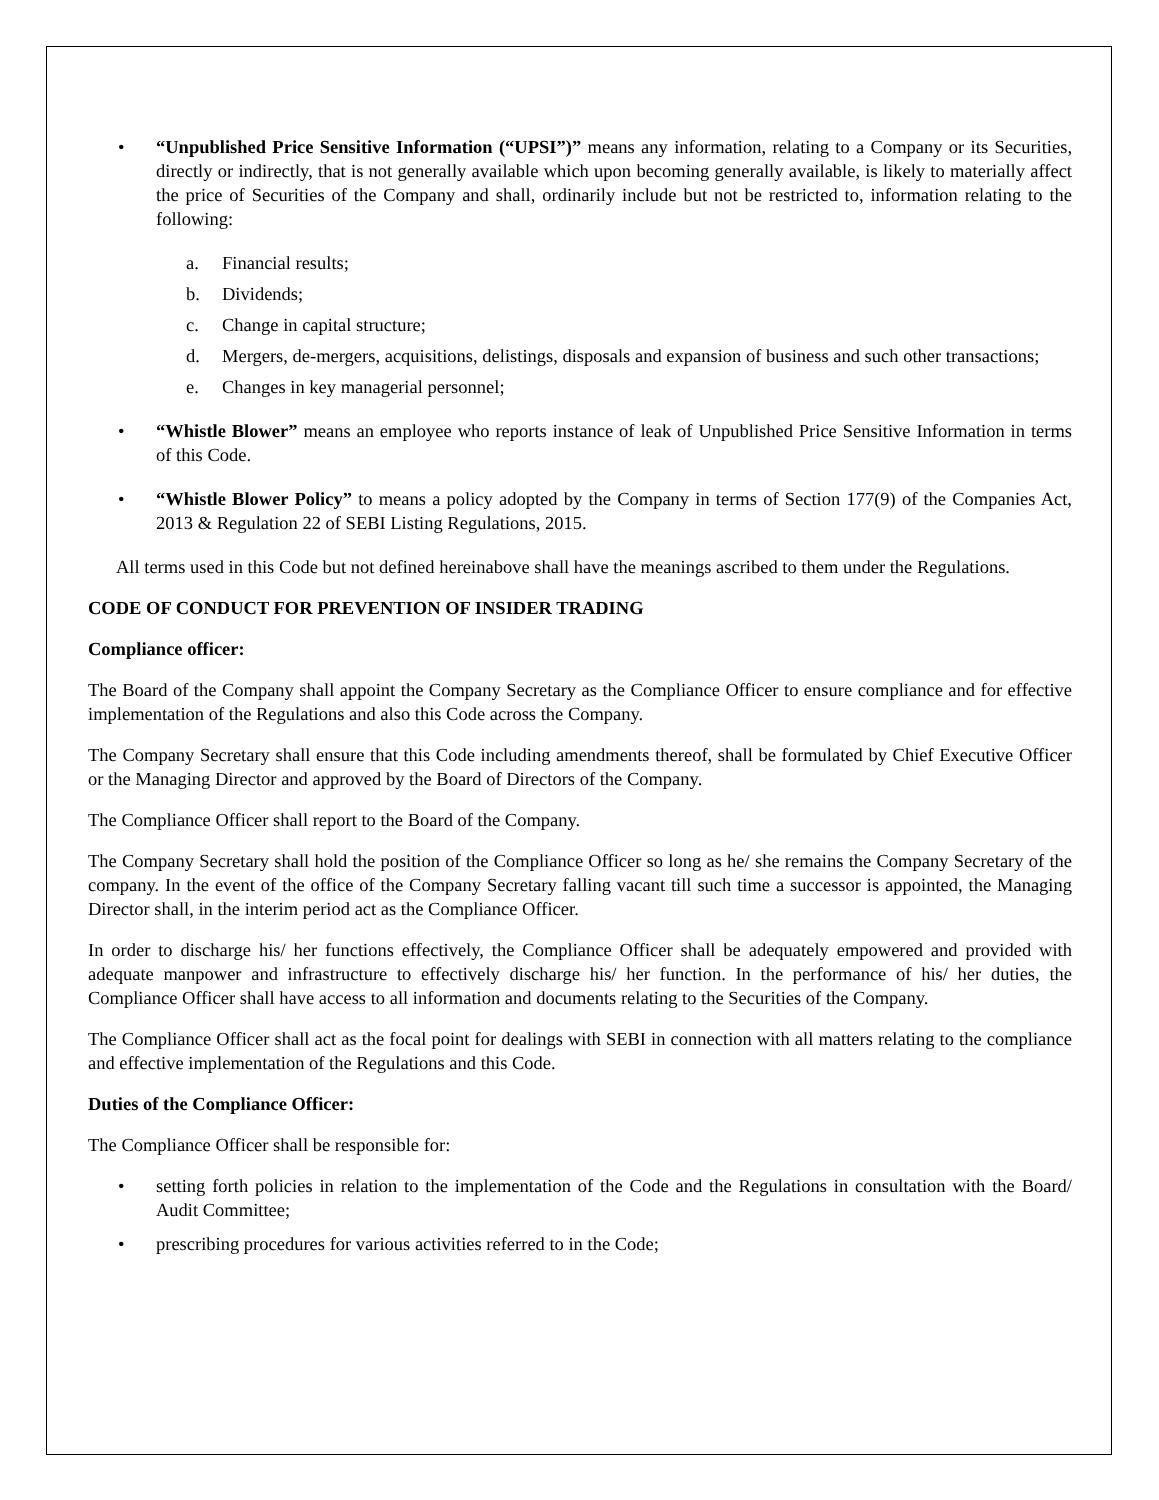• “Unpublished Price Sensitive Information (“UPSI”)” means any information, relating to a Company or its Securities, directly or indirectly, that is not generally available which upon becoming generally available, is likely to materially affect the price of Securities of the Company and shall, ordinarily include but not be restricted to, information relating to the following:
a. Financial results;
b. Dividends;
c. Change in capital structure;
d. Mergers, de-mergers, acquisitions, delistings, disposals and expansion of business and such other transactions;
e. Changes in key managerial personnel;
• “Whistle Blower” means an employee who reports instance of leak of Unpublished Price Sensitive Information in terms of this Code.
• “Whistle Blower Policy” to means a policy adopted by the Company in terms of Section 177(9) of the Companies Act, 2013 & Regulation 22 of SEBI Listing Regulations, 2015.
All terms used in this Code but not defined hereinabove shall have the meanings ascribed to them under the Regulations.
CODE OF CONDUCT FOR PREVENTION OF INSIDER TRADING
Compliance officer:
The Board of the Company shall appoint the Company Secretary as the Compliance Officer to ensure compliance and for effective implementation of the Regulations and also this Code across the Company.
The Company Secretary shall ensure that this Code including amendments thereof, shall be formulated by Chief Executive Officer or the Managing Director and approved by the Board of Directors of the Company.
The Compliance Officer shall report to the Board of the Company.
The Company Secretary shall hold the position of the Compliance Officer so long as he/ she remains the Company Secretary of the company. In the event of the office of the Company Secretary falling vacant till such time a successor is appointed, the Managing Director shall, in the interim period act as the Compliance Officer.
In order to discharge his/ her functions effectively, the Compliance Officer shall be adequately empowered and provided with adequate manpower and infrastructure to effectively discharge his/ her function. In the performance of his/ her duties, the Compliance Officer shall have access to all information and documents relating to the Securities of the Company.
The Compliance Officer shall act as the focal point for dealings with SEBI in connection with all matters relating to the compliance and effective implementation of the Regulations and this Code.
Duties of the Compliance Officer:
The Compliance Officer shall be responsible for:
• setting forth policies in relation to the implementation of the Code and the Regulations in consultation with the Board/ Audit Committee;
• prescribing procedures for various activities referred to in the Code;